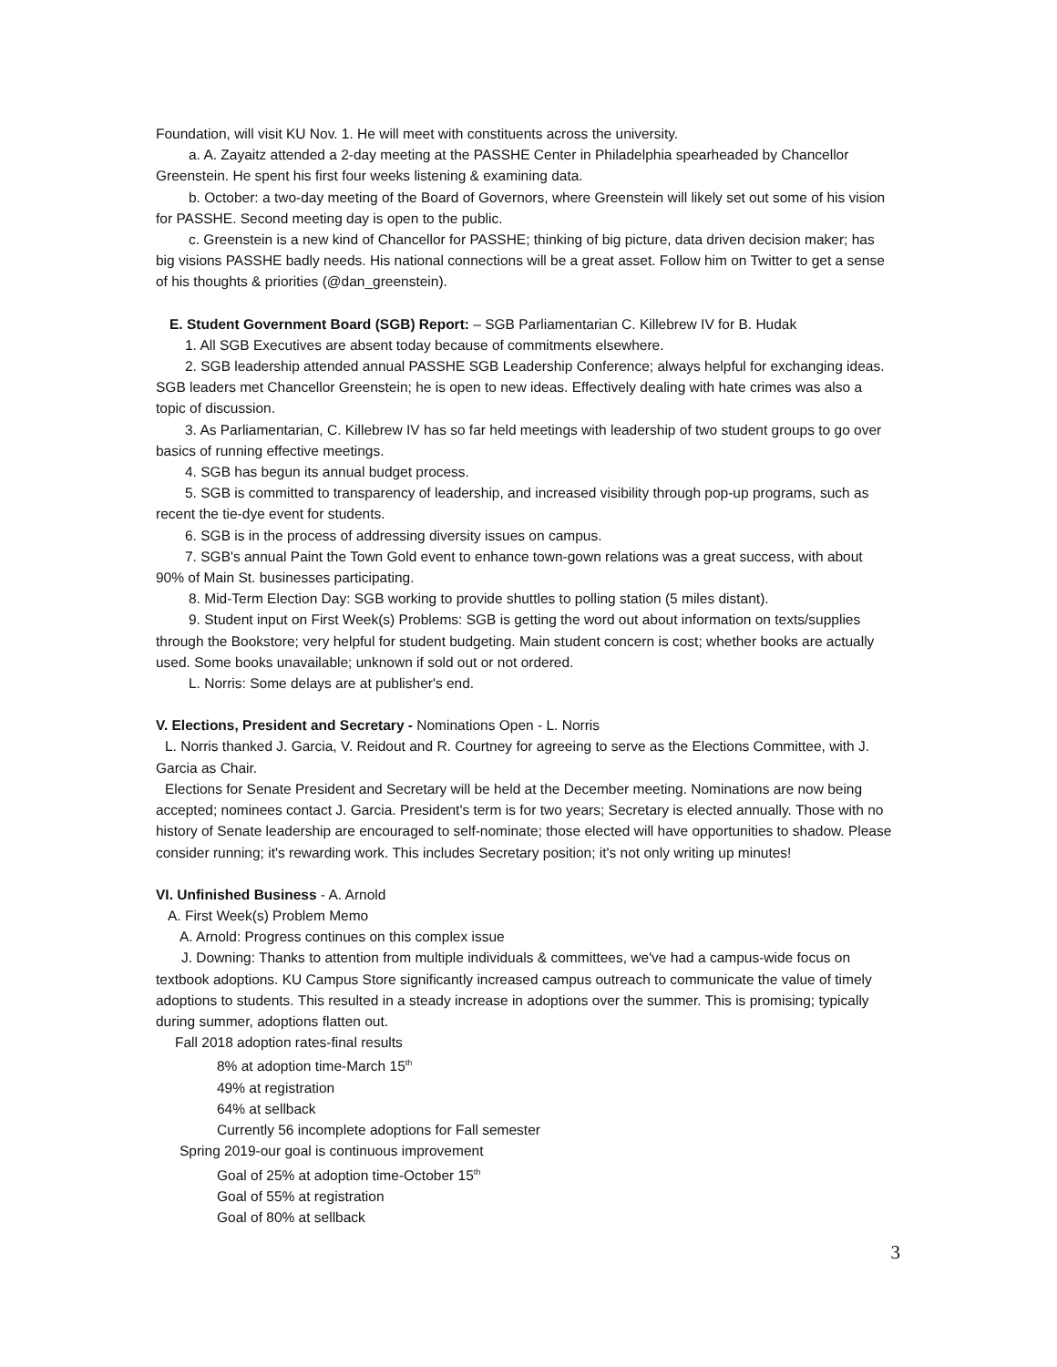Foundation, will visit KU Nov. 1. He will meet with constituents across the university.
a. A. Zayaitz attended a 2-day meeting at the PASSHE Center in Philadelphia spearheaded by Chancellor Greenstein. He spent his first four weeks listening & examining data.
b. October: a two-day meeting of the Board of Governors, where Greenstein will likely set out some of his vision for PASSHE. Second meeting day is open to the public.
c. Greenstein is a new kind of Chancellor for PASSHE; thinking of big picture, data driven decision maker; has big visions PASSHE badly needs. His national connections will be a great asset. Follow him on Twitter to get a sense of his thoughts & priorities (@dan_greenstein).
E. Student Government Board (SGB) Report: – SGB Parliamentarian C. Killebrew IV for B. Hudak
1. All SGB Executives are absent today because of commitments elsewhere.
2. SGB leadership attended annual PASSHE SGB Leadership Conference; always helpful for exchanging ideas. SGB leaders met Chancellor Greenstein; he is open to new ideas. Effectively dealing with hate crimes was also a topic of discussion.
3. As Parliamentarian, C. Killebrew IV has so far held meetings with leadership of two student groups to go over basics of running effective meetings.
4. SGB has begun its annual budget process.
5. SGB is committed to transparency of leadership, and increased visibility through pop-up programs, such as recent the tie-dye event for students.
6. SGB is in the process of addressing diversity issues on campus.
7. SGB's annual Paint the Town Gold event to enhance town-gown relations was a great success, with about 90% of Main St. businesses participating.
8. Mid-Term Election Day: SGB working to provide shuttles to polling station (5 miles distant).
9. Student input on First Week(s) Problems: SGB is getting the word out about information on texts/supplies through the Bookstore; very helpful for student budgeting. Main student concern is cost; whether books are actually used. Some books unavailable; unknown if sold out or not ordered.
L. Norris: Some delays are at publisher's end.
V. Elections, President and Secretary - Nominations Open - L. Norris
L. Norris thanked J. Garcia, V. Reidout and R. Courtney for agreeing to serve as the Elections Committee, with J. Garcia as Chair.
Elections for Senate President and Secretary will be held at the December meeting. Nominations are now being accepted; nominees contact J. Garcia. President's term is for two years; Secretary is elected annually. Those with no history of Senate leadership are encouraged to self-nominate; those elected will have opportunities to shadow. Please consider running; it's rewarding work. This includes Secretary position; it's not only writing up minutes!
VI. Unfinished Business - A. Arnold
A. First Week(s) Problem Memo
A. Arnold: Progress continues on this complex issue
J. Downing: Thanks to attention from multiple individuals & committees, we've had a campus-wide focus on textbook adoptions. KU Campus Store significantly increased campus outreach to communicate the value of timely adoptions to students. This resulted in a steady increase in adoptions over the summer. This is promising; typically during summer, adoptions flatten out.
Fall 2018 adoption rates-final results
8% at adoption time-March 15<sup>th</sup>
49% at registration
64% at sellback
Currently 56 incomplete adoptions for Fall semester
Spring 2019-our goal is continuous improvement
Goal of 25% at adoption time-October 15<sup>th</sup>
Goal of 55% at registration
Goal of 80% at sellback
3